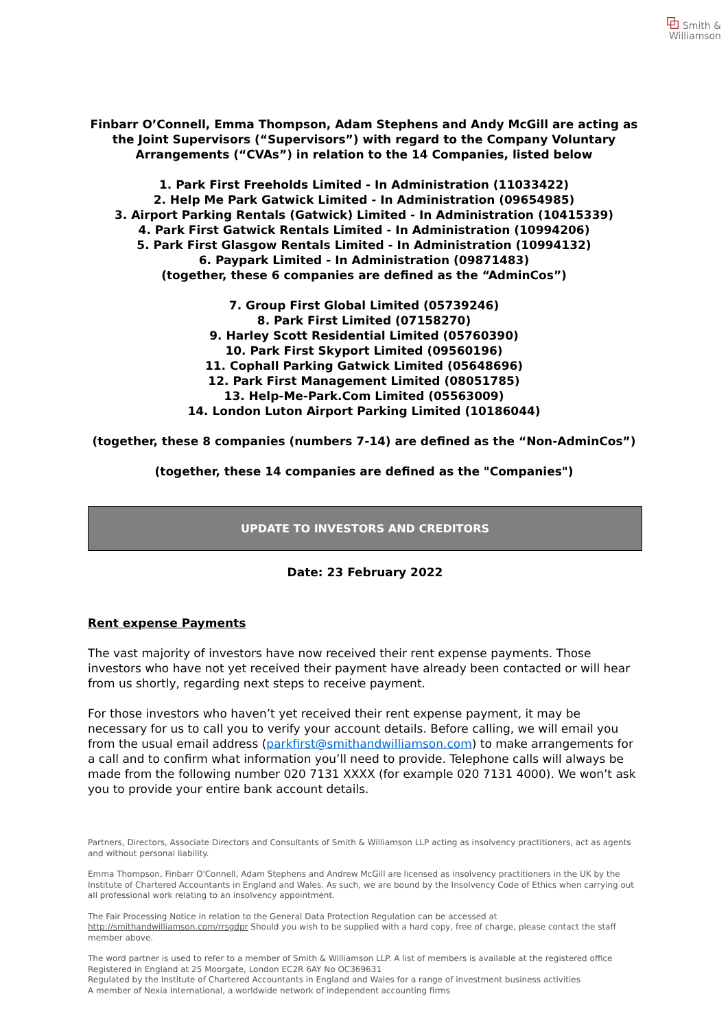⧉ Smith &
Williamson
Finbarr O’Connell, Emma Thompson, Adam Stephens and Andy McGill are acting as the Joint Supervisors (“Supervisors”) with regard to the Company Voluntary Arrangements (“CVAs”) in relation to the 14 Companies, listed below
1. Park First Freeholds Limited - In Administration (11033422)
2. Help Me Park Gatwick Limited - In Administration (09654985)
3. Airport Parking Rentals (Gatwick) Limited - In Administration (10415339)
4. Park First Gatwick Rentals Limited - In Administration (10994206)
5. Park First Glasgow Rentals Limited - In Administration (10994132)
6. Paypark Limited - In Administration (09871483)
(together, these 6 companies are defined as the “AdminCos”)
7. Group First Global Limited (05739246)
8. Park First Limited (07158270)
9. Harley Scott Residential Limited (05760390)
10. Park First Skyport Limited (09560196)
11. Cophall Parking Gatwick Limited (05648696)
12. Park First Management Limited (08051785)
13. Help-Me-Park.Com Limited (05563009)
14. London Luton Airport Parking Limited (10186044)
(together, these 8 companies (numbers 7-14) are defined as the “Non-AdminCos”)
(together, these 14 companies are defined as the "Companies")
UPDATE TO INVESTORS AND CREDITORS
Date: 23 February 2022
Rent expense Payments
The vast majority of investors have now received their rent expense payments. Those investors who have not yet received their payment have already been contacted or will hear from us shortly, regarding next steps to receive payment.
For those investors who haven’t yet received their rent expense payment, it may be necessary for us to call you to verify your account details. Before calling, we will email you from the usual email address (parkfirst@smithandwilliamson.com) to make arrangements for a call and to confirm what information you’ll need to provide. Telephone calls will always be made from the following number 020 7131 XXXX (for example 020 7131 4000). We won’t ask you to provide your entire bank account details.
Partners, Directors, Associate Directors and Consultants of Smith & Williamson LLP acting as insolvency practitioners, act as agents and without personal liability.
Emma Thompson, Finbarr O'Connell, Adam Stephens and Andrew McGill are licensed as insolvency practitioners in the UK by the Institute of Chartered Accountants in England and Wales. As such, we are bound by the Insolvency Code of Ethics when carrying out all professional work relating to an insolvency appointment.
The Fair Processing Notice in relation to the General Data Protection Regulation can be accessed at http://smithandwilliamson.com/rrsgdpr Should you wish to be supplied with a hard copy, free of charge, please contact the staff member above.
The word partner is used to refer to a member of Smith & Williamson LLP. A list of members is available at the registered office
Registered in England at 25 Moorgate, London EC2R 6AY No OC369631
Regulated by the Institute of Chartered Accountants in England and Wales for a range of investment business activities
A member of Nexia International, a worldwide network of independent accounting firms